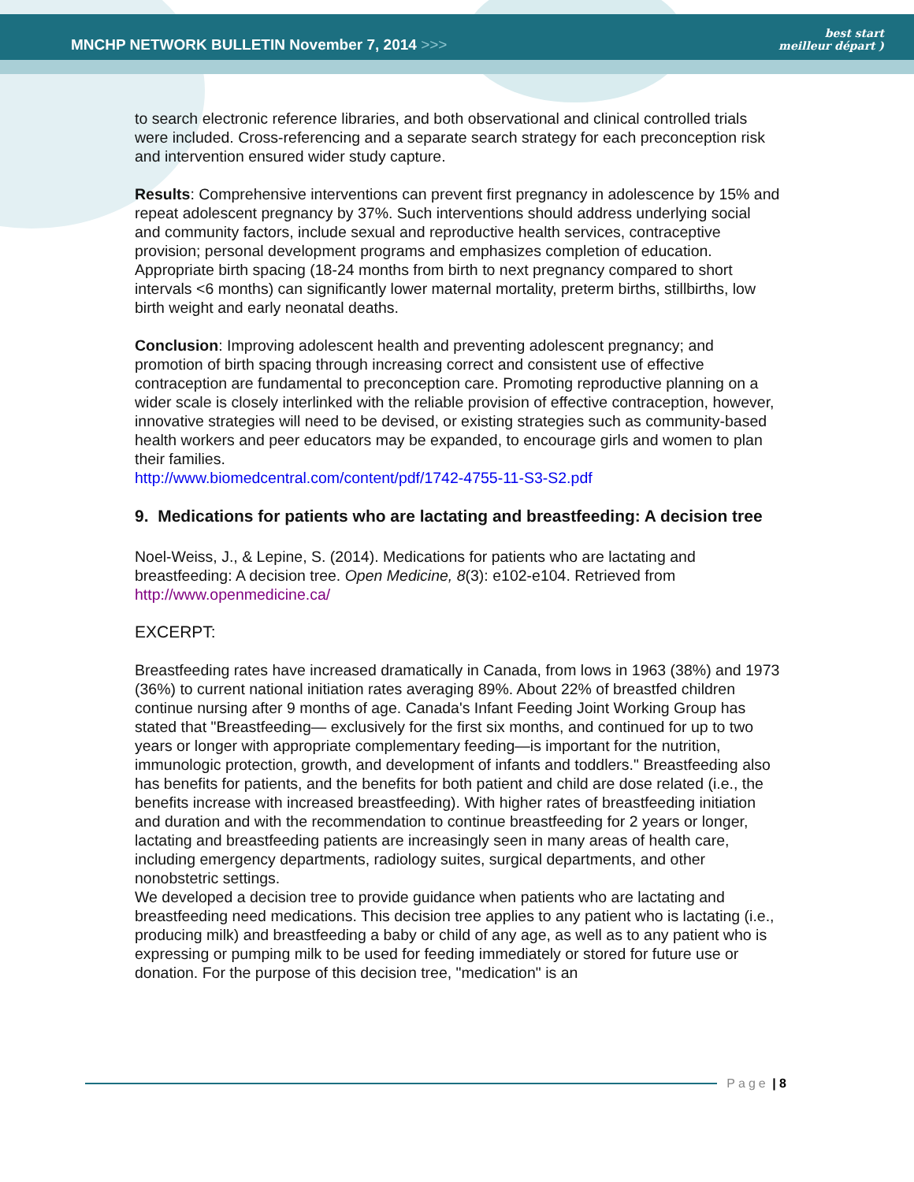MNCHP NETWORK BULLETIN November 7, 2014 >>>
best start
meilleur départ )
to search electronic reference libraries, and both observational and clinical controlled trials were included. Cross-referencing and a separate search strategy for each preconception risk and intervention ensured wider study capture.
Results: Comprehensive interventions can prevent first pregnancy in adolescence by 15% and repeat adolescent pregnancy by 37%. Such interventions should address underlying social and community factors, include sexual and reproductive health services, contraceptive provision; personal development programs and emphasizes completion of education. Appropriate birth spacing (18-24 months from birth to next pregnancy compared to short intervals <6 months) can significantly lower maternal mortality, preterm births, stillbirths, low birth weight and early neonatal deaths.
Conclusion: Improving adolescent health and preventing adolescent pregnancy; and promotion of birth spacing through increasing correct and consistent use of effective contraception are fundamental to preconception care. Promoting reproductive planning on a wider scale is closely interlinked with the reliable provision of effective contraception, however, innovative strategies will need to be devised, or existing strategies such as community-based health workers and peer educators may be expanded, to encourage girls and women to plan their families.
http://www.biomedcentral.com/content/pdf/1742-4755-11-S3-S2.pdf
9. Medications for patients who are lactating and breastfeeding: A decision tree
Noel-Weiss, J., & Lepine, S. (2014). Medications for patients who are lactating and breastfeeding: A decision tree. Open Medicine, 8(3): e102-e104. Retrieved from http://www.openmedicine.ca/
EXCERPT:
Breastfeeding rates have increased dramatically in Canada, from lows in 1963 (38%) and 1973 (36%) to current national initiation rates averaging 89%. About 22% of breastfed children continue nursing after 9 months of age. Canada's Infant Feeding Joint Working Group has stated that "Breastfeeding— exclusively for the first six months, and continued for up to two years or longer with appropriate complementary feeding—is important for the nutrition, immunologic protection, growth, and development of infants and toddlers." Breastfeeding also has benefits for patients, and the benefits for both patient and child are dose related (i.e., the benefits increase with increased breastfeeding). With higher rates of breastfeeding initiation and duration and with the recommendation to continue breastfeeding for 2 years or longer, lactating and breastfeeding patients are increasingly seen in many areas of health care, including emergency departments, radiology suites, surgical departments, and other nonobstetric settings.
We developed a decision tree to provide guidance when patients who are lactating and breastfeeding need medications. This decision tree applies to any patient who is lactating (i.e., producing milk) and breastfeeding a baby or child of any age, as well as to any patient who is expressing or pumping milk to be used for feeding immediately or stored for future use or donation. For the purpose of this decision tree, "medication" is an
Page | 8